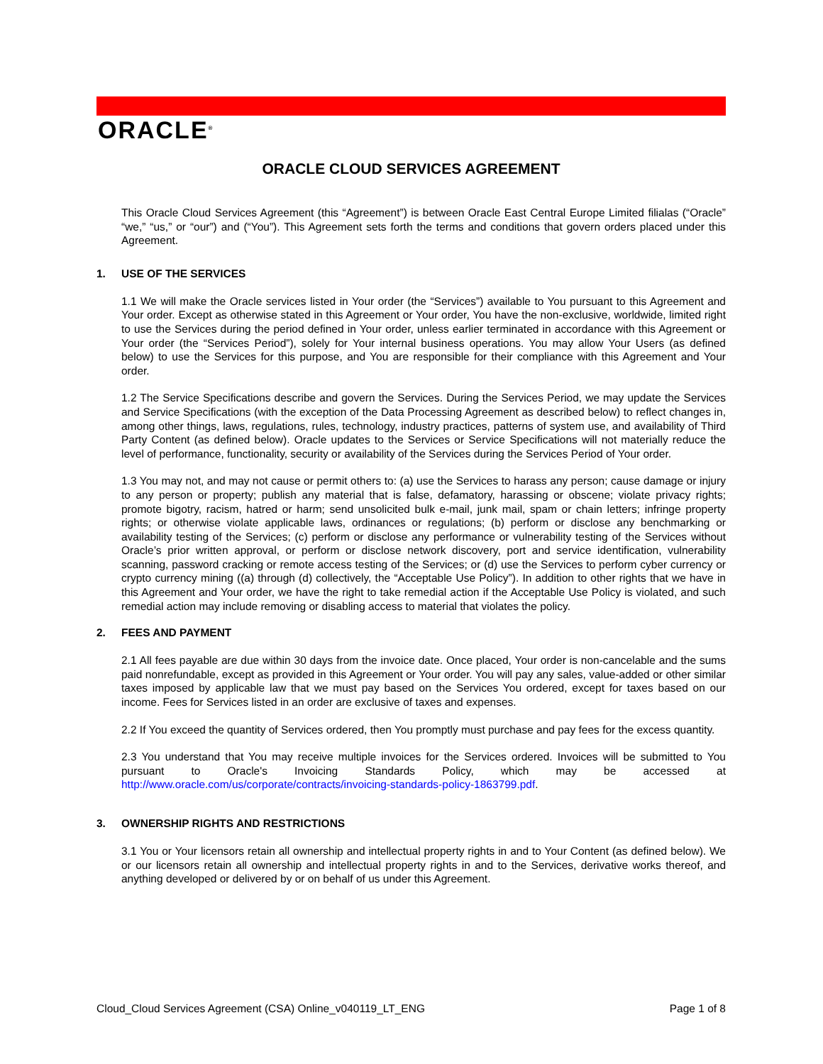ORACLE<sup>®</sup>
ORACLE CLOUD SERVICES AGREEMENT
This Oracle Cloud Services Agreement (this “Agreement”) is between Oracle East Central Europe Limited filialas (“Oracle” “we,” “us,” or “our”) and (“You”). This Agreement sets forth the terms and conditions that govern orders placed under this Agreement.
1. USE OF THE SERVICES
1.1 We will make the Oracle services listed in Your order (the “Services”) available to You pursuant to this Agreement and Your order. Except as otherwise stated in this Agreement or Your order, You have the non-exclusive, worldwide, limited right to use the Services during the period defined in Your order, unless earlier terminated in accordance with this Agreement or Your order (the “Services Period”), solely for Your internal business operations. You may allow Your Users (as defined below) to use the Services for this purpose, and You are responsible for their compliance with this Agreement and Your order.
1.2 The Service Specifications describe and govern the Services. During the Services Period, we may update the Services and Service Specifications (with the exception of the Data Processing Agreement as described below) to reflect changes in, among other things, laws, regulations, rules, technology, industry practices, patterns of system use, and availability of Third Party Content (as defined below). Oracle updates to the Services or Service Specifications will not materially reduce the level of performance, functionality, security or availability of the Services during the Services Period of Your order.
1.3 You may not, and may not cause or permit others to: (a) use the Services to harass any person; cause damage or injury to any person or property; publish any material that is false, defamatory, harassing or obscene; violate privacy rights; promote bigotry, racism, hatred or harm; send unsolicited bulk e-mail, junk mail, spam or chain letters; infringe property rights; or otherwise violate applicable laws, ordinances or regulations; (b) perform or disclose any benchmarking or availability testing of the Services; (c) perform or disclose any performance or vulnerability testing of the Services without Oracle’s prior written approval, or perform or disclose network discovery, port and service identification, vulnerability scanning, password cracking or remote access testing of the Services; or (d) use the Services to perform cyber currency or crypto currency mining ((a) through (d) collectively, the “Acceptable Use Policy”). In addition to other rights that we have in this Agreement and Your order, we have the right to take remedial action if the Acceptable Use Policy is violated, and such remedial action may include removing or disabling access to material that violates the policy.
2. FEES AND PAYMENT
2.1 All fees payable are due within 30 days from the invoice date. Once placed, Your order is non-cancelable and the sums paid nonrefundable, except as provided in this Agreement or Your order. You will pay any sales, value-added or other similar taxes imposed by applicable law that we must pay based on the Services You ordered, except for taxes based on our income. Fees for Services listed in an order are exclusive of taxes and expenses.
2.2 If You exceed the quantity of Services ordered, then You promptly must purchase and pay fees for the excess quantity.
2.3 You understand that You may receive multiple invoices for the Services ordered. Invoices will be submitted to You pursuant to Oracle's Invoicing Standards Policy, which may be accessed at http://www.oracle.com/us/corporate/contracts/invoicing-standards-policy-1863799.pdf.
3. OWNERSHIP RIGHTS AND RESTRICTIONS
3.1 You or Your licensors retain all ownership and intellectual property rights in and to Your Content (as defined below). We or our licensors retain all ownership and intellectual property rights in and to the Services, derivative works thereof, and anything developed or delivered by or on behalf of us under this Agreement.
Cloud_Cloud Services Agreement (CSA) Online_v040119_LT_ENG Page 1 of 8